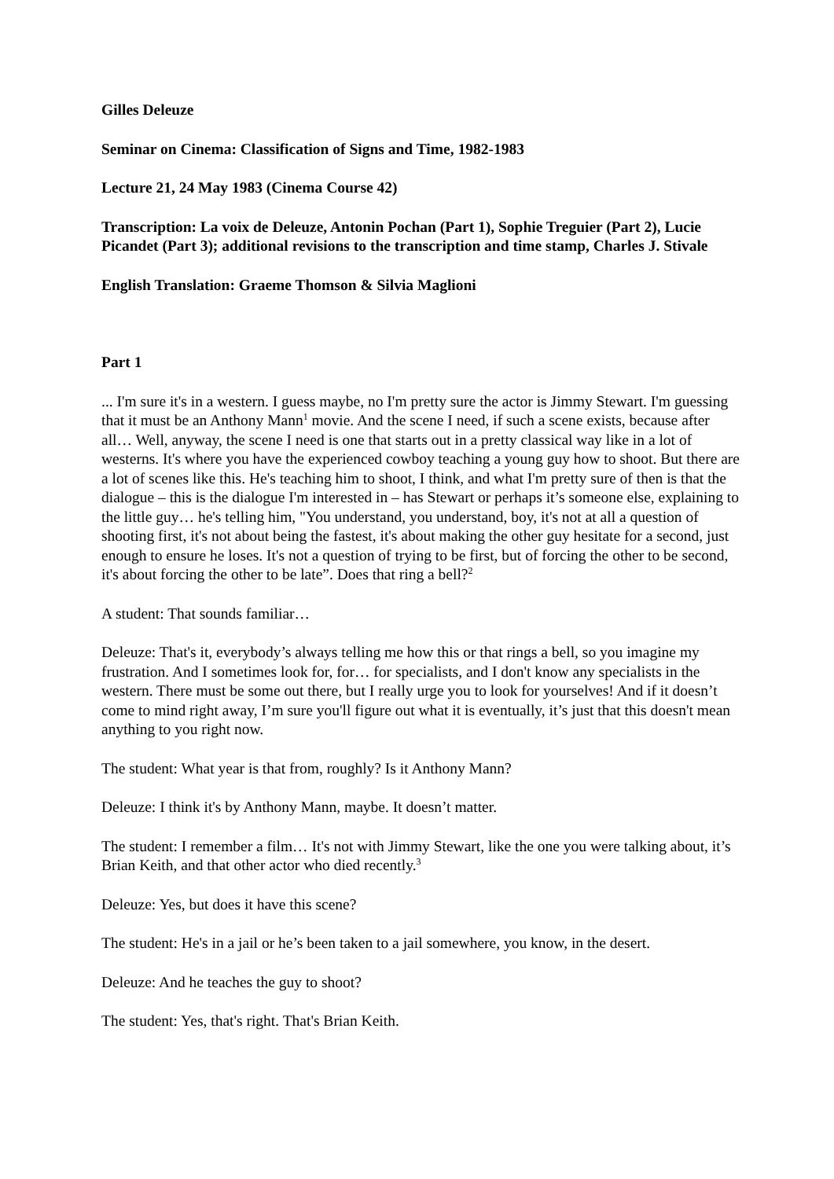Gilles Deleuze
Seminar on Cinema: Classification of Signs and Time, 1982-1983
Lecture 21, 24 May 1983 (Cinema Course 42)
Transcription: La voix de Deleuze, Antonin Pochan (Part 1), Sophie Treguier (Part 2), Lucie Picandet (Part 3); additional revisions to the transcription and time stamp, Charles J. Stivale
English Translation: Graeme Thomson & Silvia Maglioni
Part 1
... I'm sure it's in a western. I guess maybe, no I'm pretty sure the actor is Jimmy Stewart. I'm guessing that it must be an Anthony Mann<sup>1</sup> movie. And the scene I need, if such a scene exists, because after all… Well, anyway, the scene I need is one that starts out in a pretty classical way like in a lot of westerns. It's where you have the experienced cowboy teaching a young guy how to shoot. But there are a lot of scenes like this. He's teaching him to shoot, I think, and what I'm pretty sure of then is that the dialogue – this is the dialogue I'm interested in – has Stewart or perhaps it’s someone else, explaining to the little guy… he's telling him, "You understand, you understand, boy, it's not at all a question of shooting first, it's not about being the fastest, it's about making the other guy hesitate for a second, just enough to ensure he loses. It's not a question of trying to be first, but of forcing the other to be second, it's about forcing the other to be late”. Does that ring a bell?<sup>2</sup>
A student: That sounds familiar…
Deleuze: That's it, everybody’s always telling me how this or that rings a bell, so you imagine my frustration. And I sometimes look for, for… for specialists, and I don't know any specialists in the western. There must be some out there, but I really urge you to look for yourselves! And if it doesn’t come to mind right away, I’m sure you'll figure out what it is eventually, it’s just that this doesn't mean anything to you right now.
The student: What year is that from, roughly? Is it Anthony Mann?
Deleuze: I think it's by Anthony Mann, maybe. It doesn’t matter.
The student: I remember a film… It's not with Jimmy Stewart, like the one you were talking about, it’s Brian Keith, and that other actor who died recently.<sup>3</sup>
Deleuze: Yes, but does it have this scene?
The student: He's in a jail or he’s been taken to a jail somewhere, you know, in the desert.
Deleuze: And he teaches the guy to shoot?
The student: Yes, that's right. That's Brian Keith.